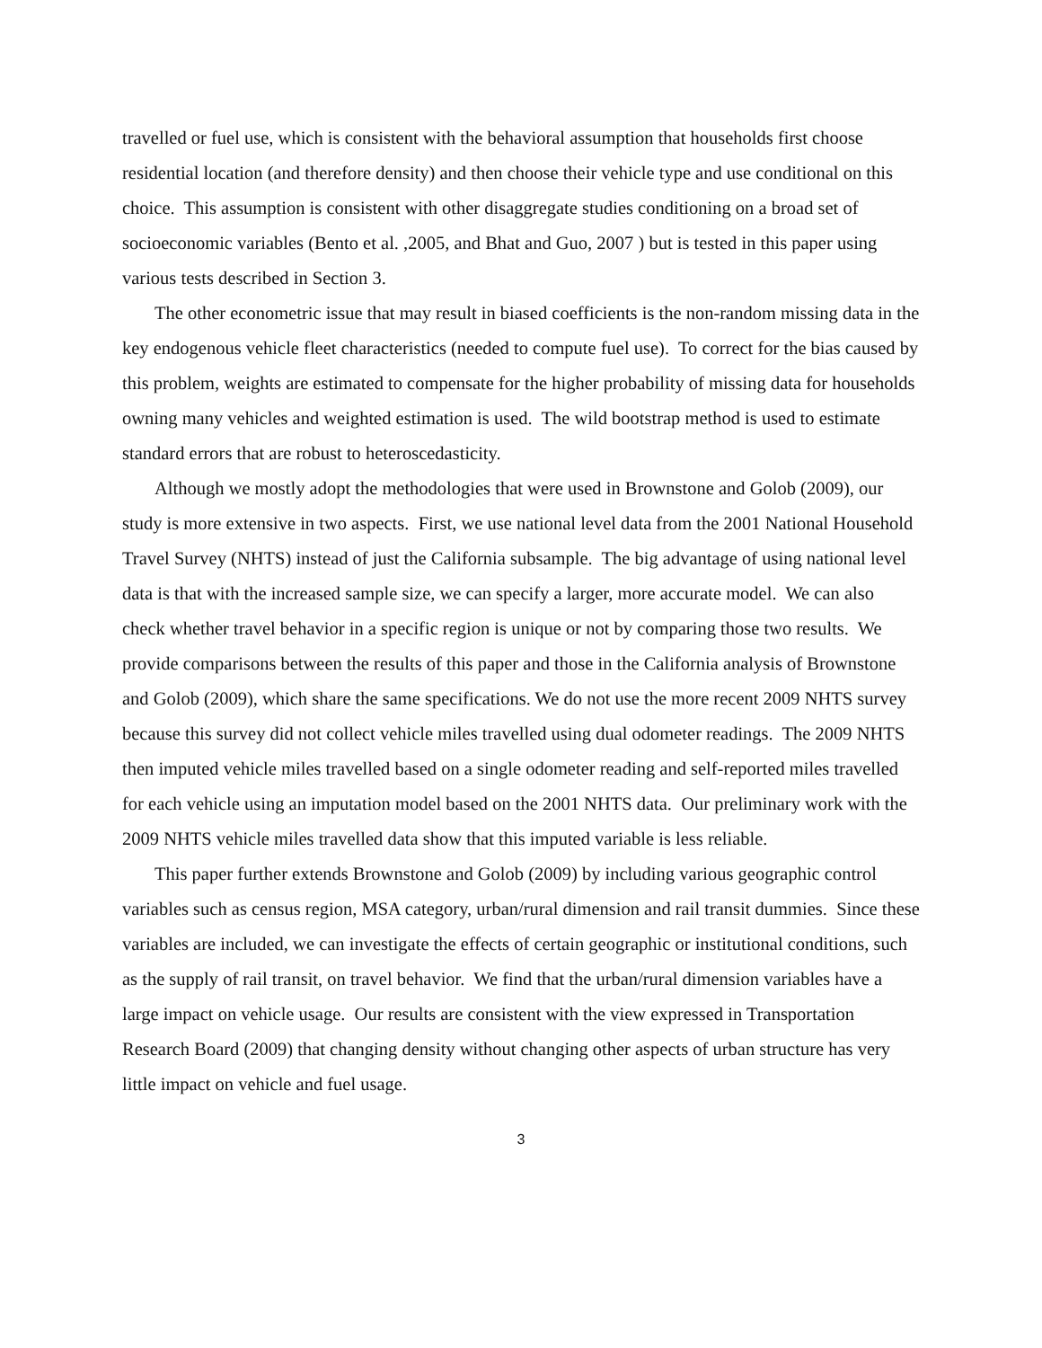travelled or fuel use, which is consistent with the behavioral assumption that households first choose residential location (and therefore density) and then choose their vehicle type and use conditional on this choice. This assumption is consistent with other disaggregate studies conditioning on a broad set of socioeconomic variables (Bento et al. ,2005, and Bhat and Guo, 2007 ) but is tested in this paper using various tests described in Section 3.
The other econometric issue that may result in biased coefficients is the non-random missing data in the key endogenous vehicle fleet characteristics (needed to compute fuel use). To correct for the bias caused by this problem, weights are estimated to compensate for the higher probability of missing data for households owning many vehicles and weighted estimation is used. The wild bootstrap method is used to estimate standard errors that are robust to heteroscedasticity.
Although we mostly adopt the methodologies that were used in Brownstone and Golob (2009), our study is more extensive in two aspects. First, we use national level data from the 2001 National Household Travel Survey (NHTS) instead of just the California subsample. The big advantage of using national level data is that with the increased sample size, we can specify a larger, more accurate model. We can also check whether travel behavior in a specific region is unique or not by comparing those two results. We provide comparisons between the results of this paper and those in the California analysis of Brownstone and Golob (2009), which share the same specifications. We do not use the more recent 2009 NHTS survey because this survey did not collect vehicle miles travelled using dual odometer readings. The 2009 NHTS then imputed vehicle miles travelled based on a single odometer reading and self-reported miles travelled for each vehicle using an imputation model based on the 2001 NHTS data. Our preliminary work with the 2009 NHTS vehicle miles travelled data show that this imputed variable is less reliable.
This paper further extends Brownstone and Golob (2009) by including various geographic control variables such as census region, MSA category, urban/rural dimension and rail transit dummies. Since these variables are included, we can investigate the effects of certain geographic or institutional conditions, such as the supply of rail transit, on travel behavior. We find that the urban/rural dimension variables have a large impact on vehicle usage. Our results are consistent with the view expressed in Transportation Research Board (2009) that changing density without changing other aspects of urban structure has very little impact on vehicle and fuel usage.
3